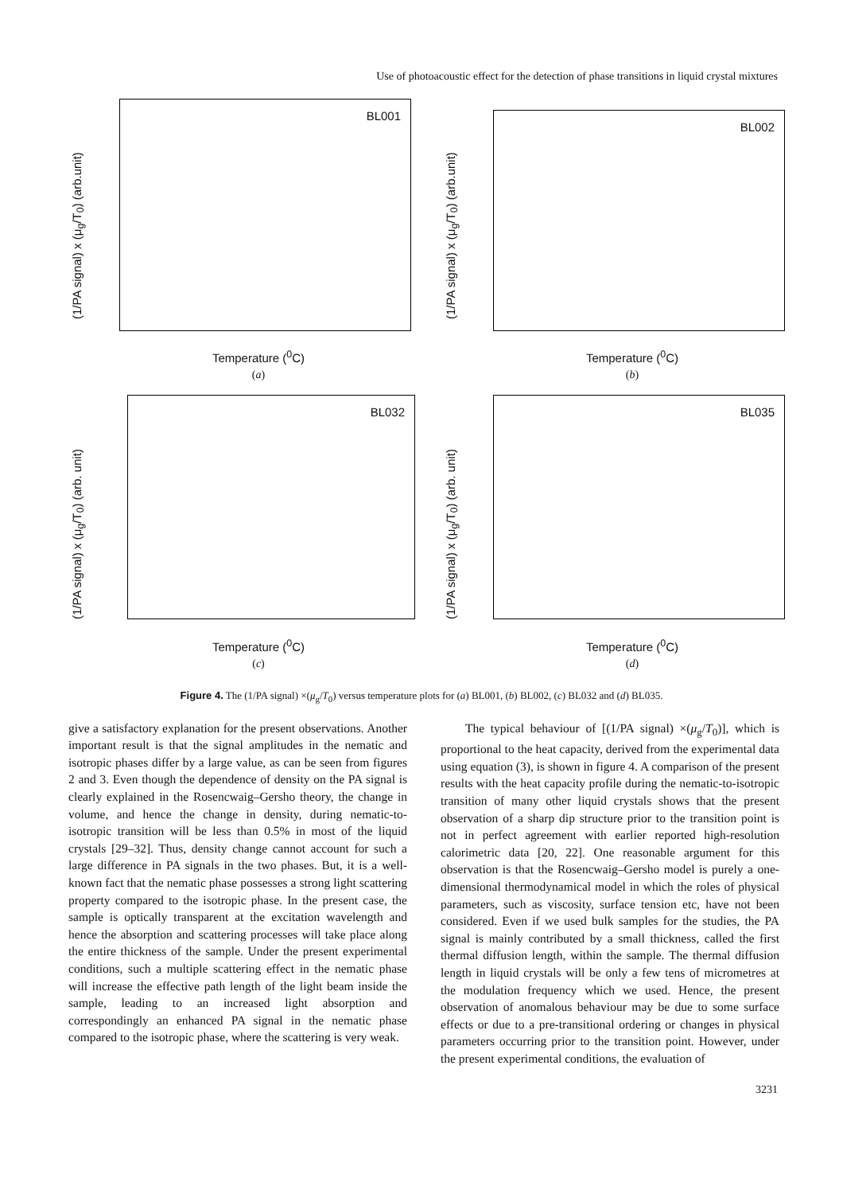Use of photoacoustic effect for the detection of phase transitions in liquid crystal mixtures
(1/PA signal) x (μ<sub>g</sub>/T<sub>0</sub>) (arb.unit)
BL001
Temperature (<sup>0</sup>C)
(a)
(1/PA signal) x (μ<sub>g</sub>/T<sub>0</sub>) (arb.unit)
BL002
Temperature (<sup>0</sup>C)
(b)
(1/PA signal) x (μ<sub>g</sub>/T<sub>0</sub>) (arb. unit)
BL032
Temperature (<sup>0</sup>C)
(c)
(1/PA signal) x (μ<sub>g</sub>/T<sub>0</sub>) (arb. unit)
BL035
Temperature (<sup>0</sup>C)
(d)
Figure 4. The (1/PA signal) ×(μ<sub>g</sub>/T<sub>0</sub>) versus temperature plots for (a) BL001, (b) BL002, (c) BL032 and (d) BL035.
give a satisfactory explanation for the present observations. Another important result is that the signal amplitudes in the nematic and isotropic phases differ by a large value, as can be seen from figures 2 and 3. Even though the dependence of density on the PA signal is clearly explained in the Rosencwaig–Gersho theory, the change in volume, and hence the change in density, during nematic-to-isotropic transition will be less than 0.5% in most of the liquid crystals [29–32]. Thus, density change cannot account for such a large difference in PA signals in the two phases. But, it is a well-known fact that the nematic phase possesses a strong light scattering property compared to the isotropic phase. In the present case, the sample is optically transparent at the excitation wavelength and hence the absorption and scattering processes will take place along the entire thickness of the sample. Under the present experimental conditions, such a multiple scattering effect in the nematic phase will increase the effective path length of the light beam inside the sample, leading to an increased light absorption and correspondingly an enhanced PA signal in the nematic phase compared to the isotropic phase, where the scattering is very weak.
The typical behaviour of [(1/PA signal) ×(μ<sub>g</sub>/T<sub>0</sub>)], which is proportional to the heat capacity, derived from the experimental data using equation (3), is shown in figure 4. A comparison of the present results with the heat capacity profile during the nematic-to-isotropic transition of many other liquid crystals shows that the present observation of a sharp dip structure prior to the transition point is not in perfect agreement with earlier reported high-resolution calorimetric data [20, 22]. One reasonable argument for this observation is that the Rosencwaig–Gersho model is purely a one-dimensional thermodynamical model in which the roles of physical parameters, such as viscosity, surface tension etc, have not been considered. Even if we used bulk samples for the studies, the PA signal is mainly contributed by a small thickness, called the first thermal diffusion length, within the sample. The thermal diffusion length in liquid crystals will be only a few tens of micrometres at the modulation frequency which we used. Hence, the present observation of anomalous behaviour may be due to some surface effects or due to a pre-transitional ordering or changes in physical parameters occurring prior to the transition point. However, under the present experimental conditions, the evaluation of
3231